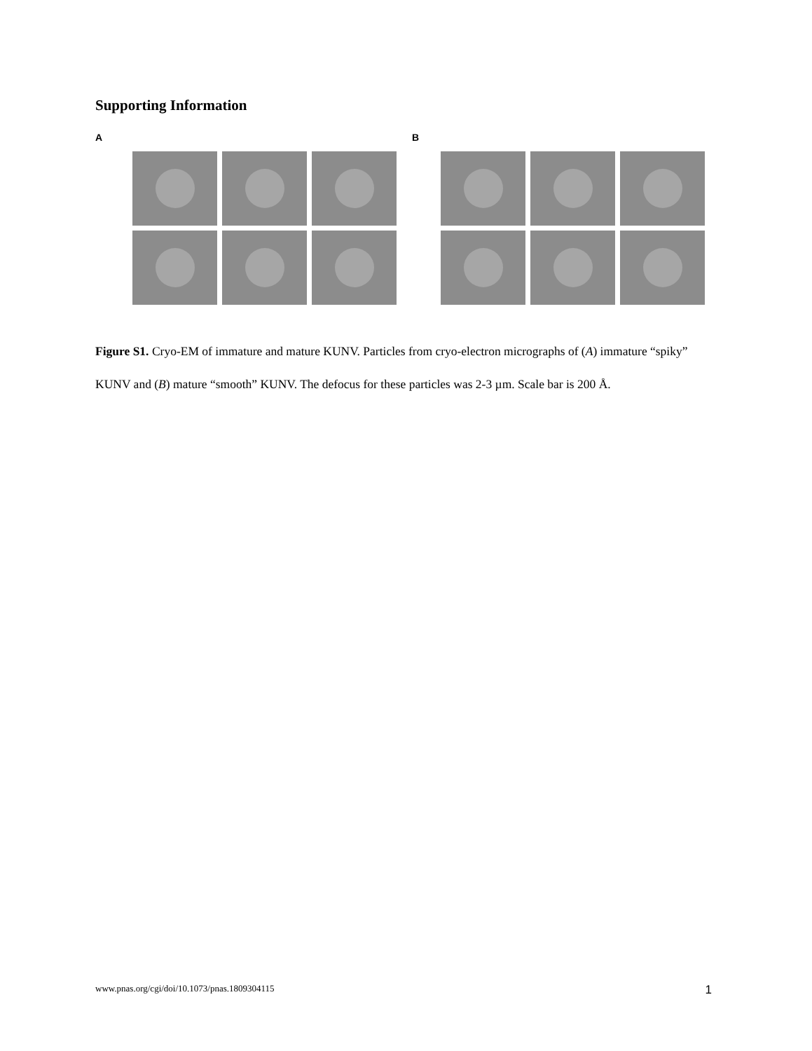Supporting Information
A B
Figure S1. Cryo-EM of immature and mature KUNV. Particles from cryo-electron micrographs of (A) immature “spiky” KUNV and (B) mature “smooth” KUNV. The defocus for these particles was 2-3 µm. Scale bar is 200 Å.
www.pnas.org/cgi/doi/10.1073/pnas.1809304115 1